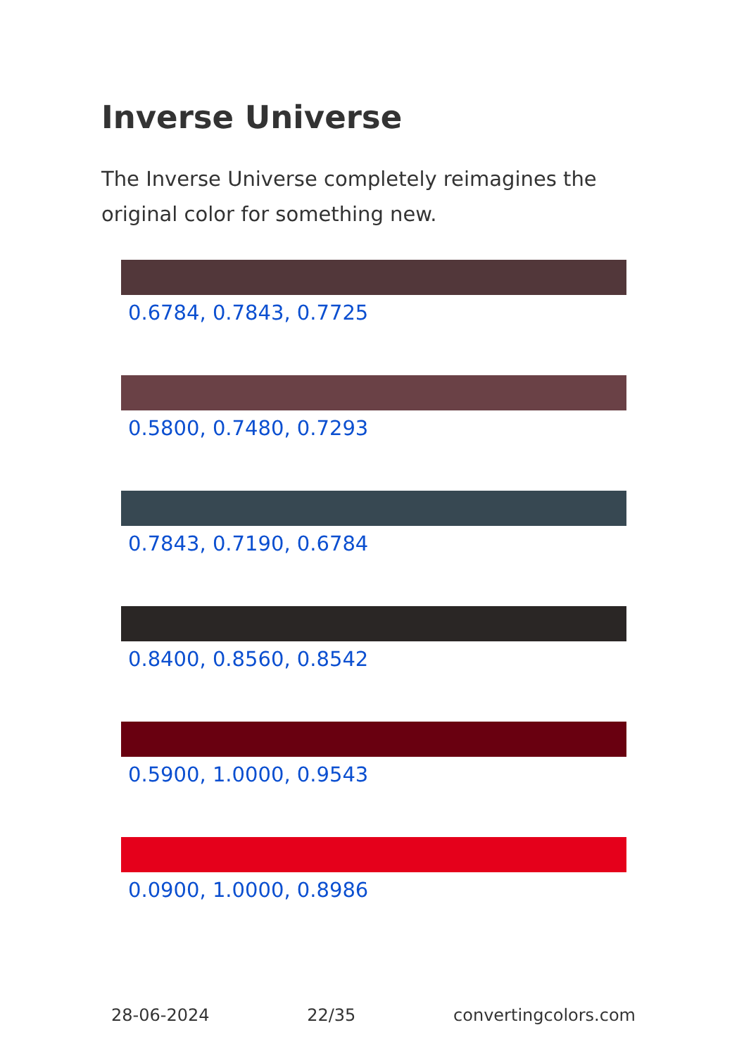Inverse Universe
The Inverse Universe completely reimagines the original color for something new.
0.6784, 0.7843, 0.7725
0.5800, 0.7480, 0.7293
0.7843, 0.7190, 0.6784
0.8400, 0.8560, 0.8542
0.5900, 1.0000, 0.9543
0.0900, 1.0000, 0.8986
28-06-2024 22/35 convertingcolors.com